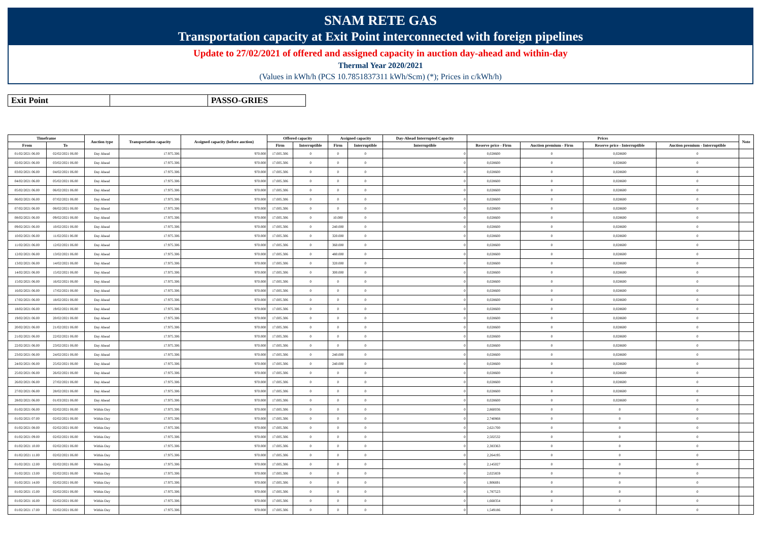SNAM RETE GAS
Transportation capacity at Exit Point interconnected with foreign pipelines
Update to 27/02/2021 of offered and assigned capacity in auction day-ahead and within-day
Thermal Year 2020/2021
(Values in kWh/h (PCS 10.7851837311 kWh/Scm) (*); Prices in c/kWh/h)
| Exit Point | | PASSO-GRIES |
| Timeframe | | Auction type | Transportation capacity | Assigned capacity (before auction) | Offered capacity | | Assigned capacity | | Day-Ahead Interrupted Capacity | Prices | | | | Note |
| --- | --- | --- | --- | --- | --- | --- | --- | --- | --- | --- | --- | --- | --- | --- |
| From | To | | | | Firm | Interruptible | Firm | Interruptible | Interruptible | Reserve price - Firm | Auction premium - Firm | Reserve price - Interruptible | Auction premium - Interruptible | |
| 01/02/2021 06.00 | 02/02/2021 06.00 | Day Ahead | 17.975.306 | 970.000 | 17.005.306 | 0 | 0 | 0 | 0 | 0,028600 | 0 | 0,028600 | 0 | |
| 02/02/2021 06.00 | 03/02/2021 06.00 | Day Ahead | 17.975.306 | 970.000 | 17.005.306 | 0 | 0 | 0 | 0 | 0,028600 | 0 | 0,028600 | 0 | |
| 03/02/2021 06.00 | 04/02/2021 06.00 | Day Ahead | 17.975.306 | 970.000 | 17.005.306 | 0 | 0 | 0 | 0 | 0,028600 | 0 | 0,028600 | 0 | |
| 04/02/2021 06.00 | 05/02/2021 06.00 | Day Ahead | 17.975.306 | 970.000 | 17.005.306 | 0 | 0 | 0 | 0 | 0,028600 | 0 | 0,028600 | 0 | |
| 05/02/2021 06.00 | 06/02/2021 06.00 | Day Ahead | 17.975.306 | 970.000 | 17.005.306 | 0 | 0 | 0 | 0 | 0,028600 | 0 | 0,028600 | 0 | |
| 06/02/2021 06.00 | 07/02/2021 06.00 | Day Ahead | 17.975.306 | 970.000 | 17.005.306 | 0 | 0 | 0 | 0 | 0,028600 | 0 | 0,028600 | 0 | |
| 07/02/2021 06.00 | 08/02/2021 06.00 | Day Ahead | 17.975.306 | 970.000 | 17.005.306 | 0 | 0 | 0 | 0 | 0,028600 | 0 | 0,028600 | 0 | |
| 08/02/2021 06.00 | 09/02/2021 06.00 | Day Ahead | 17.975.306 | 970.000 | 17.005.306 | 0 | 10.000 | 0 | 0 | 0,028600 | 0 | 0,028600 | 0 | |
| 09/02/2021 06.00 | 10/02/2021 06.00 | Day Ahead | 17.975.306 | 970.000 | 17.005.306 | 0 | 240.000 | 0 | 0 | 0,028600 | 0 | 0,028600 | 0 | |
| 10/02/2021 06.00 | 11/02/2021 06.00 | Day Ahead | 17.975.306 | 970.000 | 17.005.306 | 0 | 320.000 | 0 | 0 | 0,028600 | 0 | 0,028600 | 0 | |
| 11/02/2021 06.00 | 12/02/2021 06.00 | Day Ahead | 17.975.306 | 970.000 | 17.005.306 | 0 | 360.000 | 0 | 0 | 0,028600 | 0 | 0,028600 | 0 | |
| 12/02/2021 06.00 | 13/02/2021 06.00 | Day Ahead | 17.975.306 | 970.000 | 17.005.306 | 0 | 480.000 | 0 | 0 | 0,028600 | 0 | 0,028600 | 0 | |
| 13/02/2021 06.00 | 14/02/2021 06.00 | Day Ahead | 17.975.306 | 970.000 | 17.005.306 | 0 | 320.000 | 0 | 0 | 0,028600 | 0 | 0,028600 | 0 | |
| 14/02/2021 06.00 | 15/02/2021 06.00 | Day Ahead | 17.975.306 | 970.000 | 17.005.306 | 0 | 300.000 | 0 | 0 | 0,028600 | 0 | 0,028600 | 0 | |
| 15/02/2021 06.00 | 16/02/2021 06.00 | Day Ahead | 17.975.306 | 970.000 | 17.005.306 | 0 | 0 | 0 | 0 | 0,028600 | 0 | 0,028600 | 0 | |
| 16/02/2021 06.00 | 17/02/2021 06.00 | Day Ahead | 17.975.306 | 970.000 | 17.005.306 | 0 | 0 | 0 | 0 | 0,028600 | 0 | 0,028600 | 0 | |
| 17/02/2021 06.00 | 18/02/2021 06.00 | Day Ahead | 17.975.306 | 970.000 | 17.005.306 | 0 | 0 | 0 | 0 | 0,028600 | 0 | 0,028600 | 0 | |
| 18/02/2021 06.00 | 19/02/2021 06.00 | Day Ahead | 17.975.306 | 970.000 | 17.005.306 | 0 | 0 | 0 | 0 | 0,028600 | 0 | 0,028600 | 0 | |
| 19/02/2021 06.00 | 20/02/2021 06.00 | Day Ahead | 17.975.306 | 970.000 | 17.005.306 | 0 | 0 | 0 | 0 | 0,028600 | 0 | 0,028600 | 0 | |
| 20/02/2021 06.00 | 21/02/2021 06.00 | Day Ahead | 17.975.306 | 970.000 | 17.005.306 | 0 | 0 | 0 | 0 | 0,028600 | 0 | 0,028600 | 0 | |
| 21/02/2021 06.00 | 22/02/2021 06.00 | Day Ahead | 17.975.306 | 970.000 | 17.005.306 | 0 | 0 | 0 | 0 | 0,028600 | 0 | 0,028600 | 0 | |
| 22/02/2021 06.00 | 23/02/2021 06.00 | Day Ahead | 17.975.306 | 970.000 | 17.005.306 | 0 | 0 | 0 | 0 | 0,028600 | 0 | 0,028600 | 0 | |
| 23/02/2021 06.00 | 24/02/2021 06.00 | Day Ahead | 17.975.306 | 970.000 | 17.005.306 | 0 | 240.000 | 0 | 0 | 0,028600 | 0 | 0,028600 | 0 | |
| 24/02/2021 06.00 | 25/02/2021 06.00 | Day Ahead | 17.975.306 | 970.000 | 17.005.306 | 0 | 240.000 | 0 | 0 | 0,028600 | 0 | 0,028600 | 0 | |
| 25/02/2021 06.00 | 26/02/2021 06.00 | Day Ahead | 17.975.306 | 970.000 | 17.005.306 | 0 | 0 | 0 | 0 | 0,028600 | 0 | 0,028600 | 0 | |
| 26/02/2021 06.00 | 27/02/2021 06.00 | Day Ahead | 17.975.306 | 970.000 | 17.005.306 | 0 | 0 | 0 | 0 | 0,028600 | 0 | 0,028600 | 0 | |
| 27/02/2021 06.00 | 28/02/2021 06.00 | Day Ahead | 17.975.306 | 970.000 | 17.005.306 | 0 | 0 | 0 | 0 | 0,028600 | 0 | 0,028600 | 0 | |
| 28/02/2021 06.00 | 01/03/2021 06.00 | Day Ahead | 17.975.306 | 970.000 | 17.005.306 | 0 | 0 | 0 | 0 | 0,028600 | 0 | 0,028600 | 0 | |
| 01/02/2021 06.00 | 02/02/2021 06.00 | Within Day | 17.975.306 | 970.000 | 17.005.306 | 0 | 0 | 0 | 0 | 2,860036 | 0 | 0 | 0 | |
| 01/02/2021 07.00 | 02/02/2021 06.00 | Within Day | 17.975.306 | 970.000 | 17.005.306 | 0 | 0 | 0 | 0 | 2,740868 | 0 | 0 | 0 | |
| 01/02/2021 08.00 | 02/02/2021 06.00 | Within Day | 17.975.306 | 970.000 | 17.005.306 | 0 | 0 | 0 | 0 | 2,621700 | 0 | 0 | 0 | |
| 01/02/2021 09.00 | 02/02/2021 06.00 | Within Day | 17.975.306 | 970.000 | 17.005.306 | 0 | 0 | 0 | 0 | 2,502532 | 0 | 0 | 0 | |
| 01/02/2021 10.00 | 02/02/2021 06.00 | Within Day | 17.975.306 | 970.000 | 17.005.306 | 0 | 0 | 0 | 0 | 2,383363 | 0 | 0 | 0 | |
| 01/02/2021 11.00 | 02/02/2021 06.00 | Within Day | 17.975.306 | 970.000 | 17.005.306 | 0 | 0 | 0 | 0 | 2,264195 | 0 | 0 | 0 | |
| 01/02/2021 12.00 | 02/02/2021 06.00 | Within Day | 17.975.306 | 970.000 | 17.005.306 | 0 | 0 | 0 | 0 | 2,145027 | 0 | 0 | 0 | |
| 01/02/2021 13.00 | 02/02/2021 06.00 | Within Day | 17.975.306 | 970.000 | 17.005.306 | 0 | 0 | 0 | 0 | 2,025859 | 0 | 0 | 0 | |
| 01/02/2021 14.00 | 02/02/2021 06.00 | Within Day | 17.975.306 | 970.000 | 17.005.306 | 0 | 0 | 0 | 0 | 1,906691 | 0 | 0 | 0 | |
| 01/02/2021 15.00 | 02/02/2021 06.00 | Within Day | 17.975.306 | 970.000 | 17.005.306 | 0 | 0 | 0 | 0 | 1,787523 | 0 | 0 | 0 | |
| 01/02/2021 16.00 | 02/02/2021 06.00 | Within Day | 17.975.306 | 970.000 | 17.005.306 | 0 | 0 | 0 | 0 | 1,668354 | 0 | 0 | 0 | |
| 01/02/2021 17.00 | 02/02/2021 06.00 | Within Day | 17.975.306 | 970.000 | 17.005.306 | 0 | 0 | 0 | 0 | 1,549186 | 0 | 0 | 0 | |